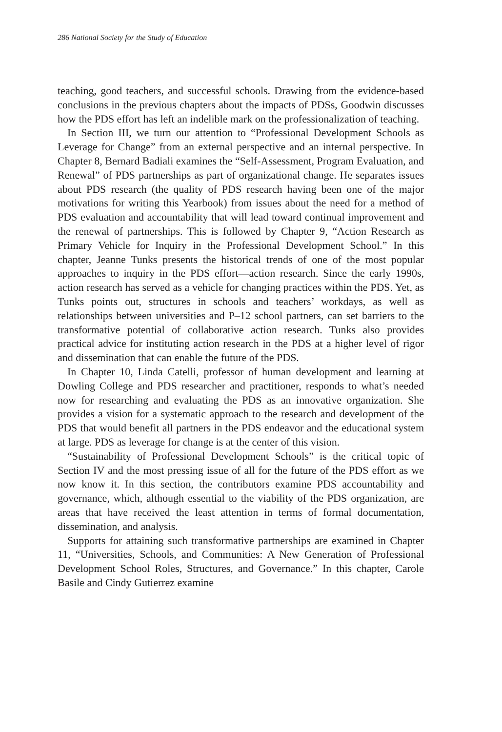286 National Society for the Study of Education
teaching, good teachers, and successful schools. Drawing from the evidence-based conclusions in the previous chapters about the impacts of PDSs, Goodwin discusses how the PDS effort has left an indelible mark on the professionalization of teaching.
In Section III, we turn our attention to “Professional Development Schools as Leverage for Change” from an external perspective and an internal perspective. In Chapter 8, Bernard Badiali examines the “Self-Assessment, Program Evaluation, and Renewal” of PDS partnerships as part of organizational change. He separates issues about PDS research (the quality of PDS research having been one of the major motivations for writing this Yearbook) from issues about the need for a method of PDS evaluation and accountability that will lead toward continual improvement and the renewal of partnerships. This is followed by Chapter 9, “Action Research as Primary Vehicle for Inquiry in the Professional Development School.” In this chapter, Jeanne Tunks presents the historical trends of one of the most popular approaches to inquiry in the PDS effort—action research. Since the early 1990s, action research has served as a vehicle for changing practices within the PDS. Yet, as Tunks points out, structures in schools and teachers’ workdays, as well as relationships between universities and P–12 school partners, can set barriers to the transformative potential of collaborative action research. Tunks also provides practical advice for instituting action research in the PDS at a higher level of rigor and dissemination that can enable the future of the PDS.
In Chapter 10, Linda Catelli, professor of human development and learning at Dowling College and PDS researcher and practitioner, responds to what’s needed now for researching and evaluating the PDS as an innovative organization. She provides a vision for a systematic approach to the research and development of the PDS that would benefit all partners in the PDS endeavor and the educational system at large. PDS as leverage for change is at the center of this vision.
“Sustainability of Professional Development Schools” is the critical topic of Section IV and the most pressing issue of all for the future of the PDS effort as we now know it. In this section, the contributors examine PDS accountability and governance, which, although essential to the viability of the PDS organization, are areas that have received the least attention in terms of formal documentation, dissemination, and analysis.
Supports for attaining such transformative partnerships are examined in Chapter 11, “Universities, Schools, and Communities: A New Generation of Professional Development School Roles, Structures, and Governance.” In this chapter, Carole Basile and Cindy Gutierrez examine